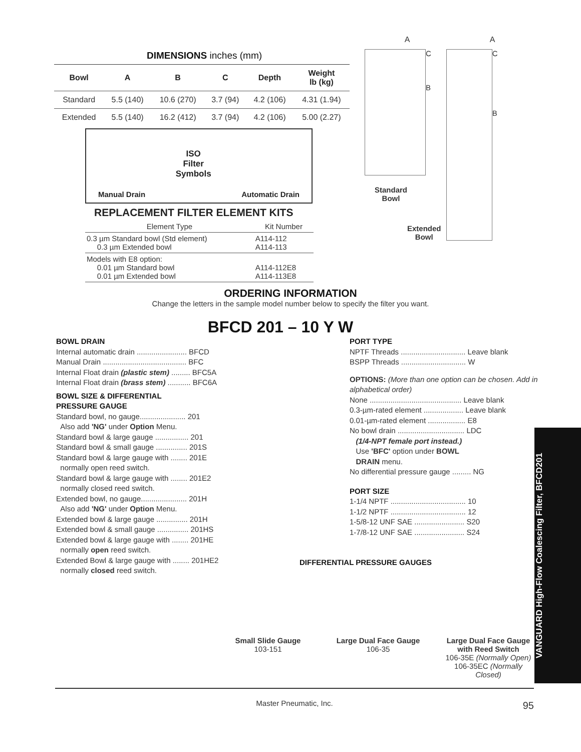DIMENSIONS inches (mm)
| Bowl | A | B | C | Depth | Weight lb (kg) |
| --- | --- | --- | --- | --- | --- |
| Standard | 5.5 (140) | 10.6 (270) | 3.7 (94) | 4.2 (106) | 4.31 (1.94) |
| Extended | 5.5 (140) | 16.2 (412) | 3.7 (94) | 4.2 (106) | 5.00 (2.27) |
Manual Drain ISO
Filter
Symbols Automatic Drain
REPLACEMENT FILTER ELEMENT KITS
| Element Type | Kit Number |
| --- | --- |
| 0.3 µm Standard bowl (Std element) 0.3 µm Extended bowl | A114-112 A114-113 |
| Models with E8 option: 0.01 µm Standard bowl 0.01 µm Extended bowl | A114-112E8 A114-113E8 |
A A
C
B
C
B
Standard
Bowl
Extended
Bowl
ORDERING INFORMATION
Change the letters in the sample model number below to specify the filter you want.
BFCD 201 – 10 Y W
BOWL DRAIN
Internal automatic drain ........................ BFCD
Manual Drain ........................................ BFC
Internal Float drain (plastic stem) ......... BFC5A
Internal Float drain (brass stem) ........... BFC6A
BOWL SIZE & DIFFERENTIAL
PRESSURE GAUGE
Standard bowl, no gauge...................... 201
Also add 'NG' under Option Menu.
Standard bowl & large gauge ................ 201
Standard bowl & small gauge ............... 201S
Standard bowl & large gauge with ........ 201E
normally open reed switch.
Standard bowl & large gauge with ........ 201E2
normally closed reed switch.
Extended bowl, no gauge...................... 201H
Also add 'NG' under Option Menu.
Extended bowl & large gauge ............... 201H
Extended bowl & small gauge ............... 201HS
Extended bowl & large gauge with ........ 201HE
normally open reed switch.
Extended Bowl & large gauge with ........ 201HE2
normally closed reed switch.
PORT TYPE
NPTF Threads ............................... Leave blank
BSPP Threads ............................... W
OPTIONS: (More than one option can be chosen. Add in alphabetical order)
None ............................................ Leave blank
0.3-µm-rated element ................... Leave blank
0.01-µm-rated element .................. E8
No bowl drain ................................ LDC
(1/4-NPT female port instead.)
Use 'BFC' option under BOWL
DRAIN menu.
No differential pressure gauge ......... NG
PORT SIZE
1-1/4 NPTF .................................... 10
1-1/2 NPTF .................................... 12
1-5/8-12 UNF SAE ........................ S20
1-7/8-12 UNF SAE ........................ S24
DIFFERENTIAL PRESSURE GAUGES
Small Slide Gauge
103-151
Large Dual Face Gauge
106-35
Large Dual Face Gauge
with Reed Switch
106-35E (Normally Open)
106-35EC (Normally Closed)
VANGUARD High-Flow Coalescing Filter, BFCD201
Master Pneumatic, Inc. 95